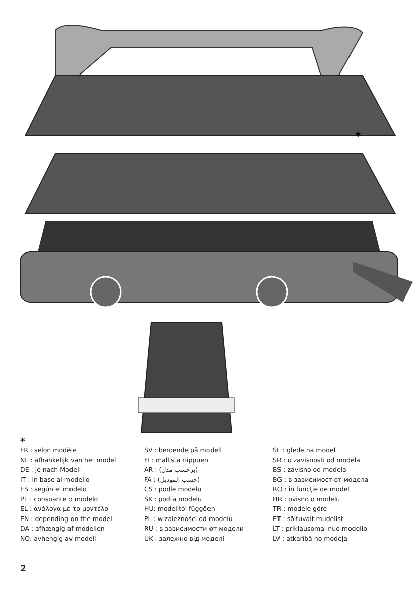*
*
FR : selon modèle
NL : afhankelijk van het model
DE : je nach Modell
IT : in base al modello
ES : según el modelo
PT : consoante o modelo
EL : ανάλογα με το μοντέλο
EN : depending on the model
DA : afhængig af modellen
NO: avhengig av modell
SV : beroende på modell
FI : mallista riippuen
AR : (برحسب مدل)
FA : (حسب الموديل)
CS : podle modelu
SK : podľa modelu
HU: modelltől függően
PL : w zależności od modelu
RU : в зависимости от модели
UK : залежно від моделі
SL : glede na model
SR : u zavisnosti od modela
BS : zavisno od modela
BG : в зависимост от модела
RO : în funcţie de model
HR : ovisno o modelu
TR : modele göre
ET : sõltuvalt mudelist
LT : priklausomai nuo modelio
LV : atkarībā no modeļa
2